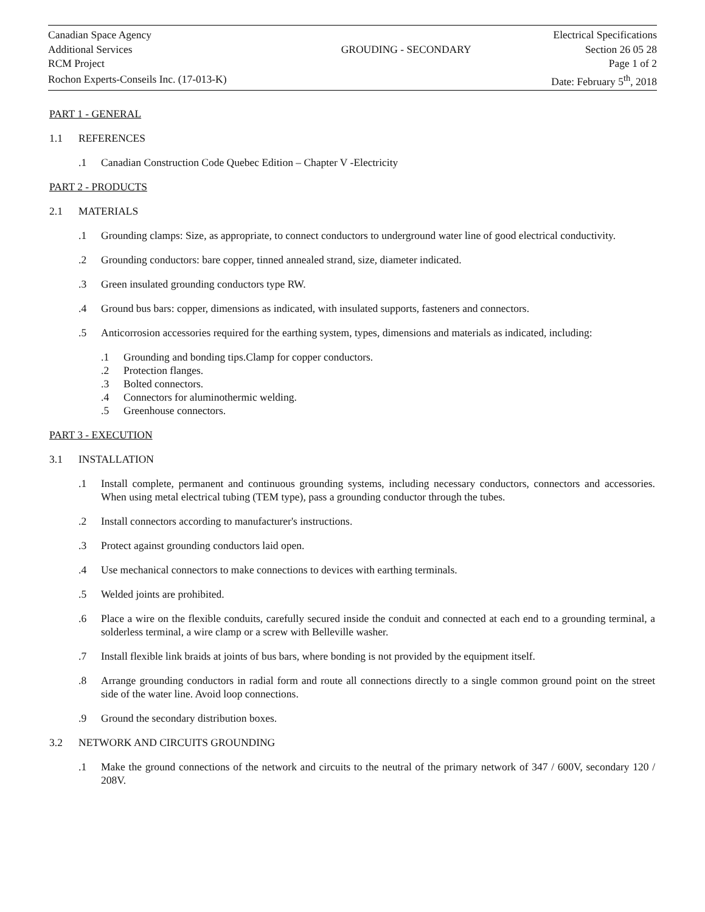| Canadian Space Agency | | Electrical Specifications |
| Additional Services | GROUDING - SECONDARY | Section 26 05 28 |
| RCM Project | | Page 1 of 2 |
| Rochon Experts-Conseils Inc. (17-013-K) | | Date: February 5<sup>th</sup>, 2018 |
PART 1 - GENERAL
1.1 REFERENCES
.1 Canadian Construction Code Quebec Edition – Chapter V -Electricity
PART 2 - PRODUCTS
2.1 MATERIALS
.1 Grounding clamps: Size, as appropriate, to connect conductors to underground water line of good electrical conductivity.
.2 Grounding conductors: bare copper, tinned annealed strand, size, diameter indicated.
.3 Green insulated grounding conductors type RW.
.4 Ground bus bars: copper, dimensions as indicated, with insulated supports, fasteners and connectors.
.5 Anticorrosion accessories required for the earthing system, types, dimensions and materials as indicated, including:
.1 Grounding and bonding tips.Clamp for copper conductors.
.2 Protection flanges.
.3 Bolted connectors.
.4 Connectors for aluminothermic welding.
.5 Greenhouse connectors.
PART 3 - EXECUTION
3.1 INSTALLATION
.1 Install complete, permanent and continuous grounding systems, including necessary conductors, connectors and accessories. When using metal electrical tubing (TEM type), pass a grounding conductor through the tubes.
.2 Install connectors according to manufacturer's instructions.
.3 Protect against grounding conductors laid open.
.4 Use mechanical connectors to make connections to devices with earthing terminals.
.5 Welded joints are prohibited.
.6 Place a wire on the flexible conduits, carefully secured inside the conduit and connected at each end to a grounding terminal, a solderless terminal, a wire clamp or a screw with Belleville washer.
.7 Install flexible link braids at joints of bus bars, where bonding is not provided by the equipment itself.
.8 Arrange grounding conductors in radial form and route all connections directly to a single common ground point on the street side of the water line. Avoid loop connections.
.9 Ground the secondary distribution boxes.
3.2 NETWORK AND CIRCUITS GROUNDING
.1 Make the ground connections of the network and circuits to the neutral of the primary network of 347 / 600V, secondary 120 / 208V.